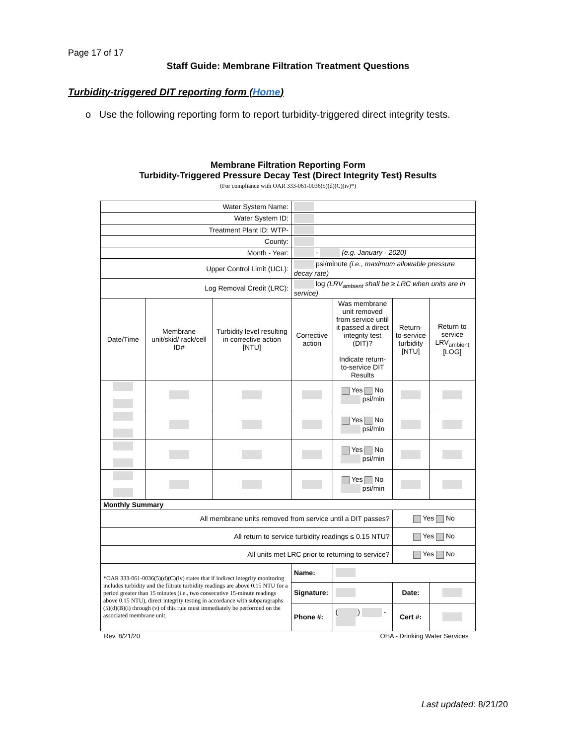Page 17 of 17
Staff Guide: Membrane Filtration Treatment Questions
Turbidity-triggered DIT reporting form (Home)
o Use the following reporting form to report turbidity-triggered direct integrity tests.
Membrane Filtration Reporting Form
Turbidity-Triggered Pressure Decay Test (Direct Integrity Test) Results
(For compliance with OAR 333-061-0036(5)(d)(C)(iv)*)
| Water System Name: | | | | | | | |
| Water System ID: | | | | | | | |
| Treatment Plant ID: WTP- | | | | | | | |
| County: | | | | | | | |
| Month - Year: | | | - (e.g. January - 2020) | | | | |
| Upper Control Limit (UCL): | | | psi/minute (i.e., maximum allowable pressure decay rate) | | | | |
| Log Removal Credit (LRC): | | | log (LRV<sub>ambient</sub> shall be ≥ LRC when units are in service) | | | | |
| Date/Time | Membrane unit/skid/ rack/cell ID# | Turbidity level resulting in corrective action [NTU] | Corrective action | Was membrane unit removed from service until it passed a direct integrity test (DIT)? Indicate return-to-service DIT Results | Return-to-service turbidity [NTU] | Return to service LRV<sub>ambient</sub> [LOG] | |
| | | | | Yes No psi/min | | | |
| | | | | Yes No psi/min | | | |
| | | | | Yes No psi/min | | | |
| | | | | Yes No psi/min | | | |
| Monthly Summary | | | | | | | |
| All membrane units removed from service until a DIT passes? | | | | | Yes No | | |
| All return to service turbidity readings ≤ 0.15 NTU? | | | | | Yes No | | |
| All units met LRC prior to returning to service? | | | | | Yes No | | |
| *OAR 333-061-0036(5)(d)(C)(iv) states that if indirect integrity monitoring includes turbidity and the filtrate turbidity readings are above 0.15 NTU for a period greater than 15 minutes (i.e., two consecutive 15-minute readings above 0.15 NTU), direct integrity testing in accordance with subparagraphs (5)(d)(B)(i) through (v) of this rule must immediately be performed on the associated membrane unit. | | | Name: | | | | |
| | | | Signature: | | Date: | | |
| | | | Phone #: | ( ) - | Cert #: | | |
Rev. 8/21/20 OHA - Drinking Water Services
Last updated: 8/21/20